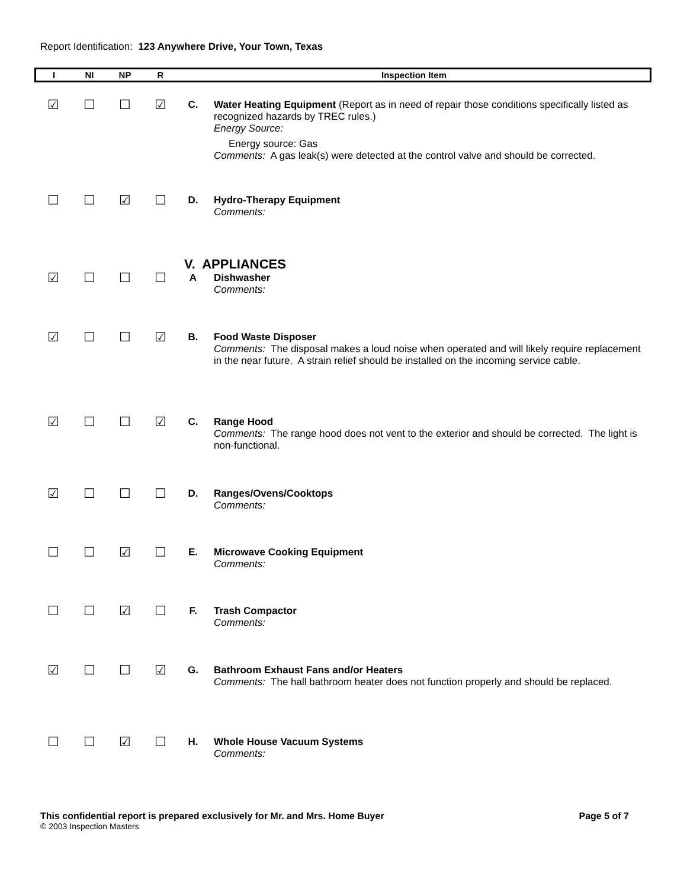Report Identification: 123 Anywhere Drive, Your Town, Texas
| I | NI | NP | R | Inspection Item | |
| --- | --- | --- | --- | --- | --- |
| ☑ | ☐ | ☐ | ☑ | C. | Water Heating Equipment (Report as in need of repair those conditions specifically listed as recognized hazards by TREC rules.) Energy Source: Energy source: Gas Comments: A gas leak(s) were detected at the control valve and should be corrected. |
| ☐ | ☐ | ☑ | ☐ | D. | Hydro-Therapy Equipment Comments: |
| | | | | V. APPLIANCES | |
| ☑ | ☐ | ☐ | ☐ | A | Dishwasher Comments: |
| ☑ | ☐ | ☐ | ☑ | B. | Food Waste Disposer Comments: The disposal makes a loud noise when operated and will likely require replacement in the near future. A strain relief should be installed on the incoming service cable. |
| ☑ | ☐ | ☐ | ☑ | C. | Range Hood Comments: The range hood does not vent to the exterior and should be corrected. The light is non-functional. |
| ☑ | ☐ | ☐ | ☐ | D. | Ranges/Ovens/Cooktops Comments: |
| ☐ | ☐ | ☑ | ☐ | E. | Microwave Cooking Equipment Comments: |
| ☐ | ☐ | ☑ | ☐ | F. | Trash Compactor Comments: |
| ☑ | ☐ | ☐ | ☑ | G. | Bathroom Exhaust Fans and/or Heaters Comments: The hall bathroom heater does not function properly and should be replaced. |
| ☐ | ☐ | ☑ | ☐ | H. | Whole House Vacuum Systems Comments: |
This confidential report is prepared exclusively for Mr. and Mrs. Home Buyer Page 5 of 7
© 2003 Inspection Masters